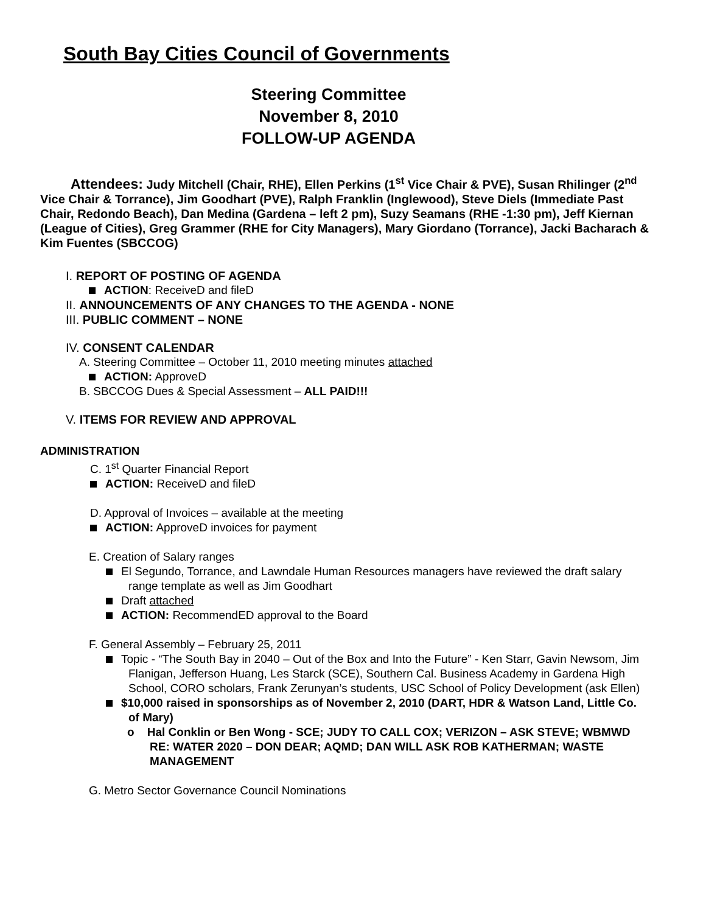South Bay Cities Council of Governments
Steering Committee
November 8, 2010
FOLLOW-UP AGENDA
Attendees: Judy Mitchell (Chair, RHE), Ellen Perkins (1<sup>st</sup> Vice Chair & PVE), Susan Rhilinger (2<sup>nd</sup> Vice Chair & Torrance), Jim Goodhart (PVE), Ralph Franklin (Inglewood), Steve Diels (Immediate Past Chair, Redondo Beach), Dan Medina (Gardena – left 2 pm), Suzy Seamans (RHE -1:30 pm), Jeff Kiernan (League of Cities), Greg Grammer (RHE for City Managers), Mary Giordano (Torrance), Jacki Bacharach & Kim Fuentes (SBCCOG)
I. REPORT OF POSTING OF AGENDA
ACTION: ReceiveD and fileD
II. ANNOUNCEMENTS OF ANY CHANGES TO THE AGENDA - NONE
III. PUBLIC COMMENT – NONE
IV. CONSENT CALENDAR
A. Steering Committee – October 11, 2010 meeting minutes attached
ACTION: ApproveD
B. SBCCOG Dues & Special Assessment – ALL PAID!!!
V. ITEMS FOR REVIEW AND APPROVAL
ADMINISTRATION
C. 1<sup>st</sup> Quarter Financial Report
ACTION: ReceiveD and fileD
D. Approval of Invoices – available at the meeting
ACTION: ApproveD invoices for payment
E. Creation of Salary ranges
El Segundo, Torrance, and Lawndale Human Resources managers have reviewed the draft salary range template as well as Jim Goodhart
Draft attached
ACTION: RecommendED approval to the Board
F. General Assembly – February 25, 2011
Topic - “The South Bay in 2040 – Out of the Box and Into the Future” - Ken Starr, Gavin Newsom, Jim Flanigan, Jefferson Huang, Les Starck (SCE), Southern Cal. Business Academy in Gardena High School, CORO scholars, Frank Zerunyan’s students, USC School of Policy Development (ask Ellen)
$10,000 raised in sponsorships as of November 2, 2010 (DART, HDR & Watson Land, Little Co. of Mary)
o Hal Conklin or Ben Wong - SCE; JUDY TO CALL COX; VERIZON – ASK STEVE; WBMWD RE: WATER 2020 – DON DEAR; AQMD; DAN WILL ASK ROB KATHERMAN; WASTE MANAGEMENT
G. Metro Sector Governance Council Nominations